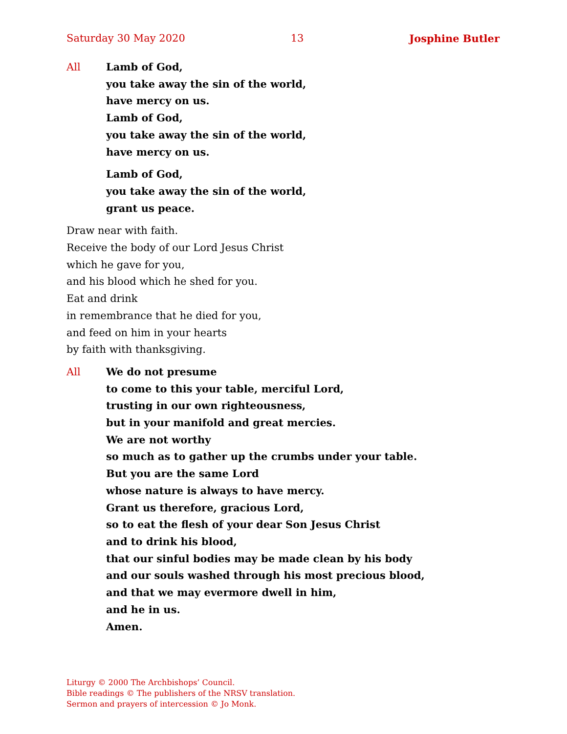Saturday 30 May 2020 13 Josphine Butler
All Lamb of God,
you take away the sin of the world,
have mercy on us.
Lamb of God,
you take away the sin of the world,
have mercy on us.
Lamb of God,
you take away the sin of the world,
grant us peace.
Draw near with faith.
Receive the body of our Lord Jesus Christ
which he gave for you,
and his blood which he shed for you.
Eat and drink
in remembrance that he died for you,
and feed on him in your hearts
by faith with thanksgiving.
All We do not presume
to come to this your table, merciful Lord,
trusting in our own righteousness,
but in your manifold and great mercies.
We are not worthy
so much as to gather up the crumbs under your table.
But you are the same Lord
whose nature is always to have mercy.
Grant us therefore, gracious Lord,
so to eat the flesh of your dear Son Jesus Christ
and to drink his blood,
that our sinful bodies may be made clean by his body
and our souls washed through his most precious blood,
and that we may evermore dwell in him,
and he in us.
Amen.
Liturgy © 2000 The Archbishops’ Council.
Bible readings © The publishers of the NRSV translation.
Sermon and prayers of intercession © Jo Monk.